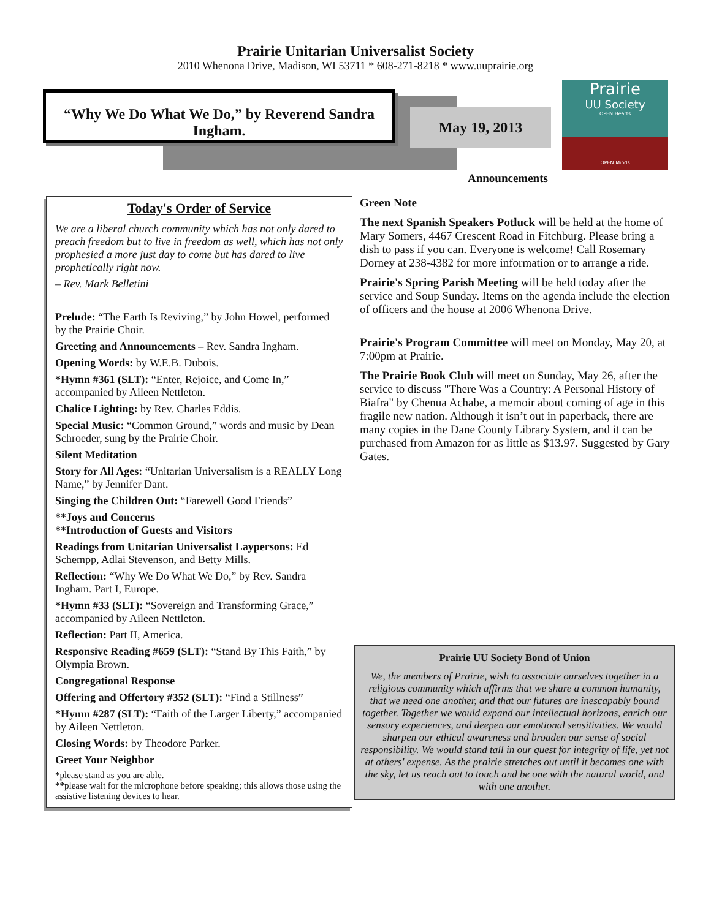Prairie Unitarian Universalist Society
2010 Whenona Drive, Madison, WI 53711 * 608-271-8218 * www.uuprairie.org
“Why We Do What We Do,” by Reverend Sandra Ingham.
May 19, 2013
Prairie
UU Society
OPEN Hearts
OPEN Minds
Announcements
Today's Order of Service
We are a liberal church community which has not only dared to preach freedom but to live in freedom as well, which has not only prophesied a more just day to come but has dared to live prophetically right now.
– Rev. Mark Belletini
Prelude: “The Earth Is Reviving,” by John Howel, performed by the Prairie Choir.
Greeting and Announcements – Rev. Sandra Ingham.
Opening Words: by W.E.B. Dubois.
*Hymn #361 (SLT): “Enter, Rejoice, and Come In,” accompanied by Aileen Nettleton.
Chalice Lighting: by Rev. Charles Eddis.
Special Music: “Common Ground,” words and music by Dean Schroeder, sung by the Prairie Choir.
Silent Meditation
Story for All Ages: “Unitarian Universalism is a REALLY Long Name,” by Jennifer Dant.
Singing the Children Out: “Farewell Good Friends”
**Joys and Concerns
**Introduction of Guests and Visitors
Readings from Unitarian Universalist Laypersons: Ed Schempp, Adlai Stevenson, and Betty Mills.
Reflection: “Why We Do What We Do,” by Rev. Sandra Ingham. Part I, Europe.
*Hymn #33 (SLT): “Sovereign and Transforming Grace,” accompanied by Aileen Nettleton.
Reflection: Part II, America.
Responsive Reading #659 (SLT): “Stand By This Faith,” by Olympia Brown.
Congregational Response
Offering and Offertory #352 (SLT): “Find a Stillness”
*Hymn #287 (SLT): “Faith of the Larger Liberty,” accompanied by Aileen Nettleton.
Closing Words: by Theodore Parker.
Greet Your Neighbor
*please stand as you are able.
**please wait for the microphone before speaking; this allows those using the assistive listening devices to hear.
Green Note
The next Spanish Speakers Potluck will be held at the home of Mary Somers, 4467 Crescent Road in Fitchburg. Please bring a dish to pass if you can. Everyone is welcome! Call Rosemary Dorney at 238-4382 for more information or to arrange a ride.
Prairie's Spring Parish Meeting will be held today after the service and Soup Sunday. Items on the agenda include the election of officers and the house at 2006 Whenona Drive.
Prairie's Program Committee will meet on Monday, May 20, at 7:00pm at Prairie.
The Prairie Book Club will meet on Sunday, May 26, after the service to discuss "There Was a Country: A Personal History of Biafra" by Chenua Achabe, a memoir about coming of age in this fragile new nation. Although it isn’t out in paperback, there are many copies in the Dane County Library System, and it can be purchased from Amazon for as little as $13.97. Suggested by Gary Gates.
Prairie UU Society Bond of Union
We, the members of Prairie, wish to associate ourselves together in a religious community which affirms that we share a common humanity, that we need one another, and that our futures are inescapably bound together. Together we would expand our intellectual horizons, enrich our sensory experiences, and deepen our emotional sensitivities. We would sharpen our ethical awareness and broaden our sense of social responsibility. We would stand tall in our quest for integrity of life, yet not at others' expense. As the prairie stretches out until it becomes one with the sky, let us reach out to touch and be one with the natural world, and with one another.